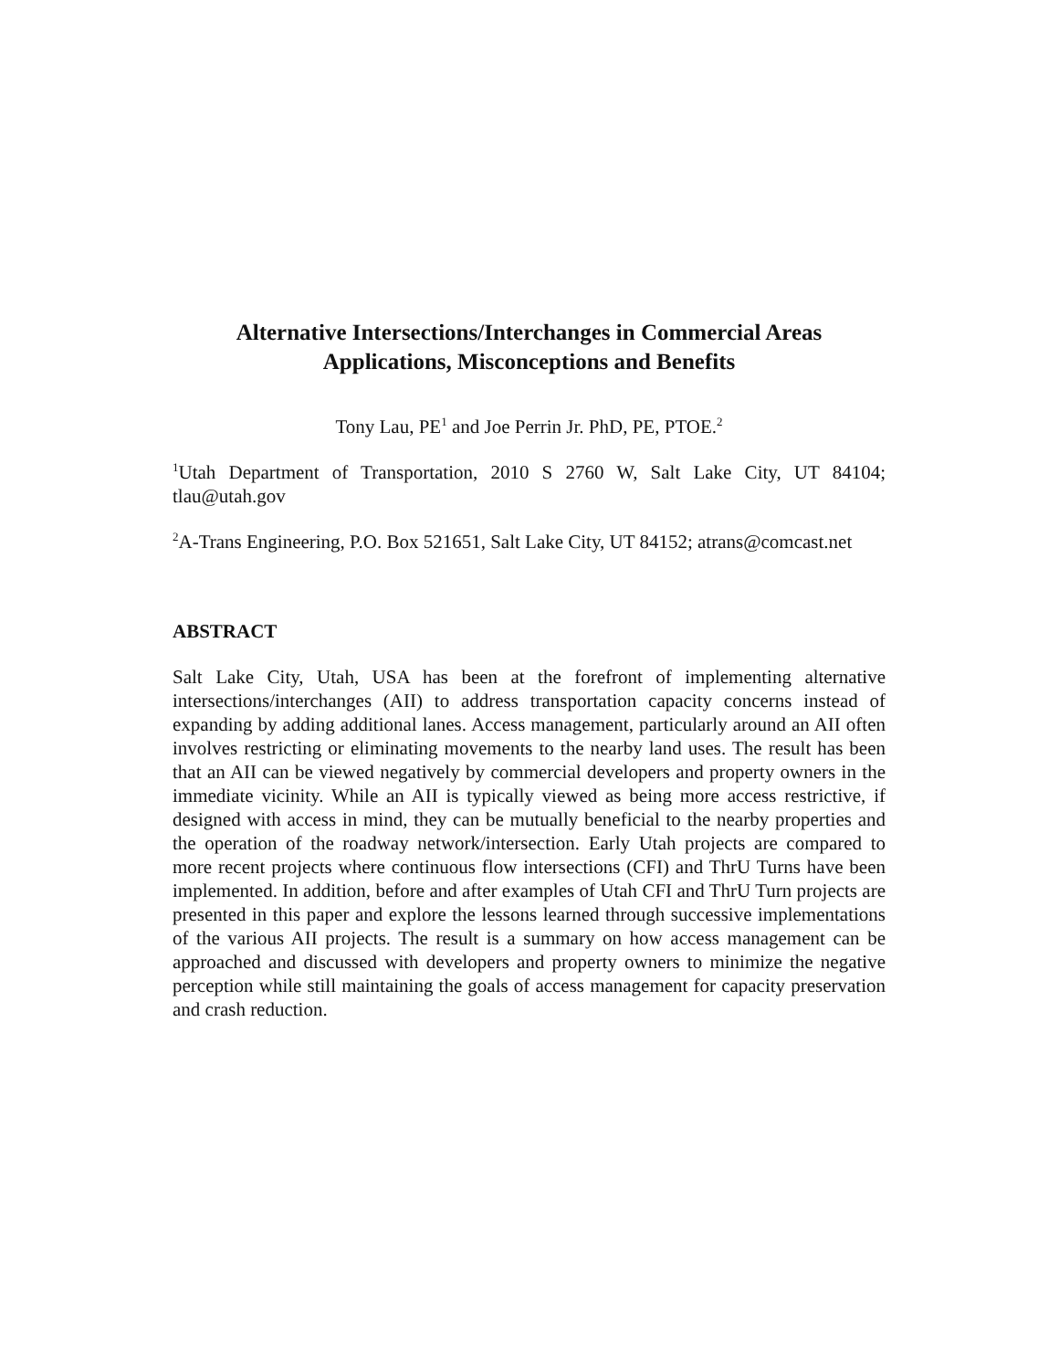Alternative Intersections/Interchanges in Commercial Areas
Applications, Misconceptions and Benefits
Tony Lau, PE<sup>1</sup> and Joe Perrin Jr. PhD, PE, PTOE.<sup>2</sup>
<sup>1</sup> Utah Department of Transportation, 2010 S 2760 W, Salt Lake City, UT 84104; tlau@utah.gov
<sup>2</sup> A-Trans Engineering, P.O. Box 521651, Salt Lake City, UT 84152; atrans@comcast.net
ABSTRACT
Salt Lake City, Utah, USA has been at the forefront of implementing alternative intersections/interchanges (AII) to address transportation capacity concerns instead of expanding by adding additional lanes. Access management, particularly around an AII often involves restricting or eliminating movements to the nearby land uses. The result has been that an AII can be viewed negatively by commercial developers and property owners in the immediate vicinity. While an AII is typically viewed as being more access restrictive, if designed with access in mind, they can be mutually beneficial to the nearby properties and the operation of the roadway network/intersection. Early Utah projects are compared to more recent projects where continuous flow intersections (CFI) and ThrU Turns have been implemented. In addition, before and after examples of Utah CFI and ThrU Turn projects are presented in this paper and explore the lessons learned through successive implementations of the various AII projects. The result is a summary on how access management can be approached and discussed with developers and property owners to minimize the negative perception while still maintaining the goals of access management for capacity preservation and crash reduction.